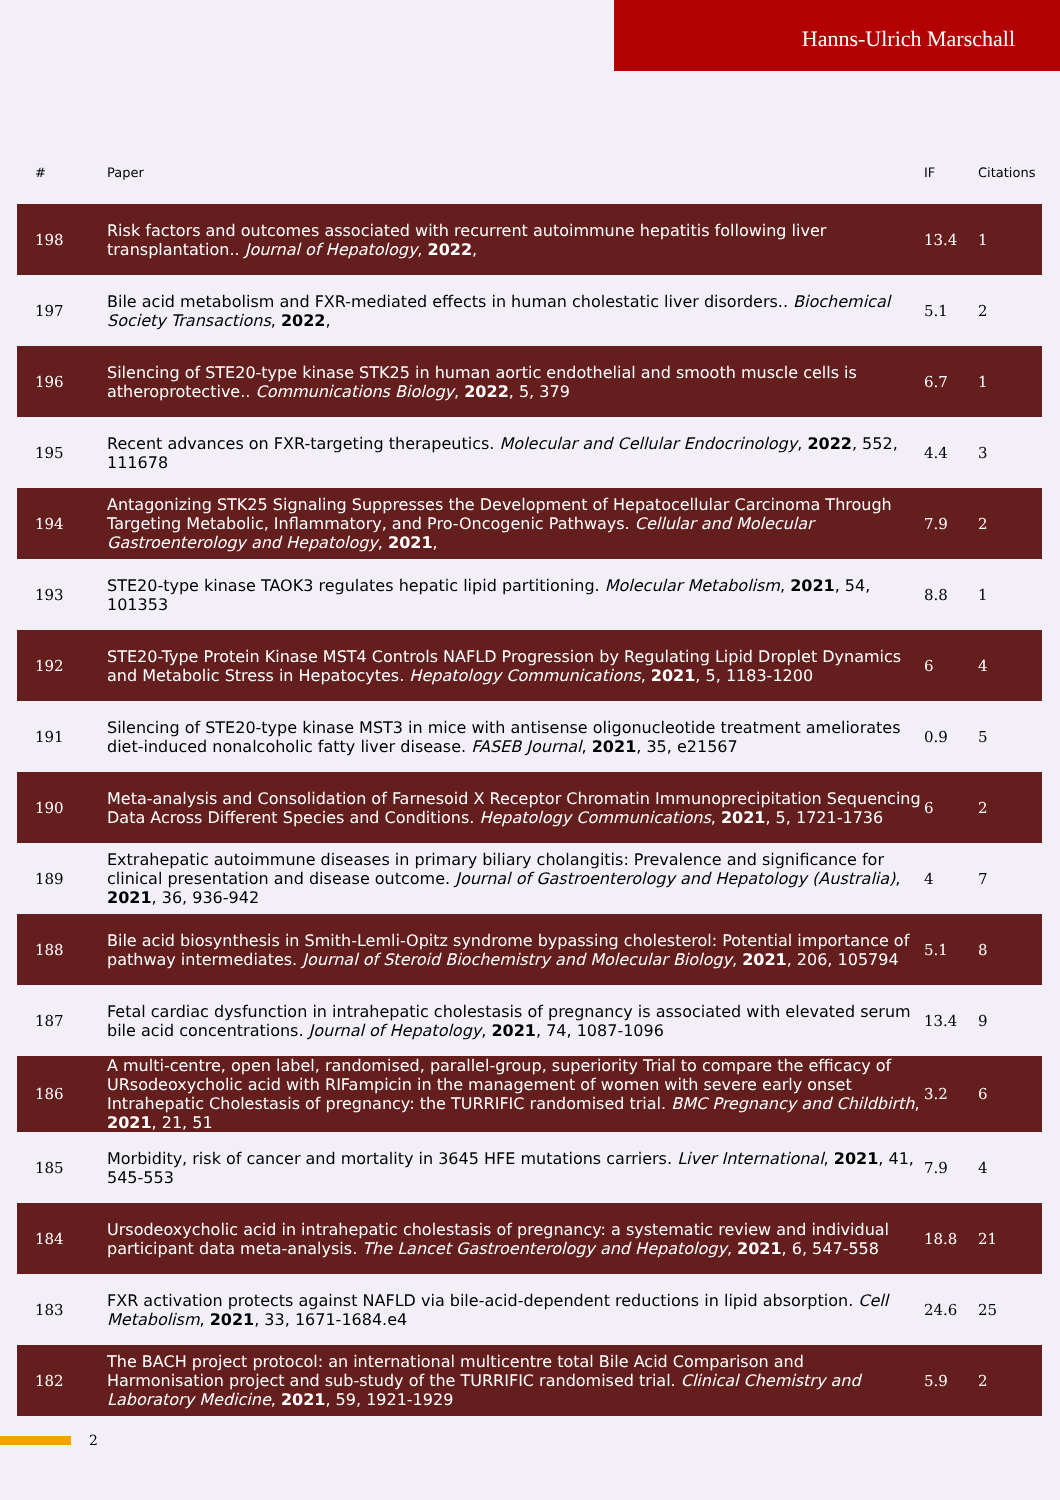Hanns-Ulrich Marschall
| # | Paper | IF | Citations |
| --- | --- | --- | --- |
| 198 | Risk factors and outcomes associated with recurrent autoimmune hepatitis following liver transplantation.. Journal of Hepatology , 2022 , | 13.4 | 1 |
| 197 | Bile acid metabolism and FXR-mediated effects in human cholestatic liver disorders.. Biochemical Society Transactions , 2022 , | 5.1 | 2 |
| 196 | Silencing of STE20-type kinase STK25 in human aortic endothelial and smooth muscle cells is atheroprotective.. Communications Biology , 2022 , 5, 379 | 6.7 | 1 |
| 195 | Recent advances on FXR-targeting therapeutics. Molecular and Cellular Endocrinology , 2022 , 552, 111678 | 4.4 | 3 |
| 194 | Antagonizing STK25 Signaling Suppresses the Development of Hepatocellular Carcinoma Through Targeting Metabolic, Inflammatory, and Pro-Oncogenic Pathways. Cellular and Molecular Gastroenterology and Hepatology , 2021 , | 7.9 | 2 |
| 193 | STE20-type kinase TAOK3 regulates hepatic lipid partitioning. Molecular Metabolism , 2021 , 54, 101353 | 8.8 | 1 |
| 192 | STE20-Type Protein Kinase MST4 Controls NAFLD Progression by Regulating Lipid Droplet Dynamics and Metabolic Stress in Hepatocytes. Hepatology Communications , 2021 , 5, 1183-1200 | 6 | 4 |
| 191 | Silencing of STE20-type kinase MST3 in mice with antisense oligonucleotide treatment ameliorates diet-induced nonalcoholic fatty liver disease. FASEB Journal , 2021 , 35, e21567 | 0.9 | 5 |
| 190 | Meta-analysis and Consolidation of Farnesoid X Receptor Chromatin Immunoprecipitation Sequencing Data Across Different Species and Conditions. Hepatology Communications , 2021 , 5, 1721-1736 | 6 | 2 |
| 189 | Extrahepatic autoimmune diseases in primary biliary cholangitis: Prevalence and significance for clinical presentation and disease outcome. Journal of Gastroenterology and Hepatology (Australia) , 2021 , 36, 936-942 | 4 | 7 |
| 188 | Bile acid biosynthesis in Smith-Lemli-Opitz syndrome bypassing cholesterol: Potential importance of pathway intermediates. Journal of Steroid Biochemistry and Molecular Biology , 2021 , 206, 105794 | 5.1 | 8 |
| 187 | Fetal cardiac dysfunction in intrahepatic cholestasis of pregnancy is associated with elevated serum bile acid concentrations. Journal of Hepatology , 2021 , 74, 1087-1096 | 13.4 | 9 |
| 186 | A multi-centre, open label, randomised, parallel-group, superiority Trial to compare the efficacy of URsodeoxycholic acid with RIFampicin in the management of women with severe early onset Intrahepatic Cholestasis of pregnancy: the TURRIFIC randomised trial. BMC Pregnancy and Childbirth , 2021 , 21, 51 | 3.2 | 6 |
| 185 | Morbidity, risk of cancer and mortality in 3645 HFE mutations carriers. Liver International , 2021 , 41, 545-553 | 7.9 | 4 |
| 184 | Ursodeoxycholic acid in intrahepatic cholestasis of pregnancy: a systematic review and individual participant data meta-analysis. The Lancet Gastroenterology and Hepatology , 2021 , 6, 547-558 | 18.8 | 21 |
| 183 | FXR activation protects against NAFLD via bile-acid-dependent reductions in lipid absorption. Cell Metabolism , 2021 , 33, 1671-1684.e4 | 24.6 | 25 |
| 182 | The BACH project protocol: an international multicentre total Bile Acid Comparison and Harmonisation project and sub-study of the TURRIFIC randomised trial. Clinical Chemistry and Laboratory Medicine , 2021 , 59, 1921-1929 | 5.9 | 2 |
2